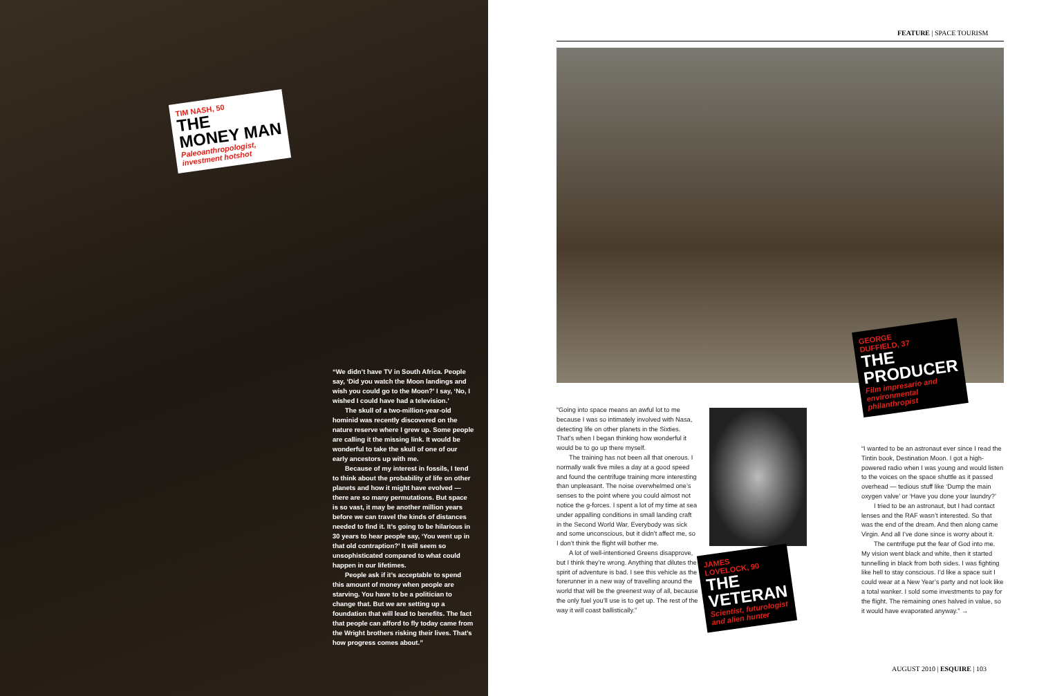TIM NASH, 50
THE
MONEY MAN
Paleoanthropologist,
investment hotshot
“We didn’t have TV in South Africa. People say, ‘Did you watch the Moon landings and wish you could go to the Moon?’ I say, ‘No, I wished I could have had a television.’
The skull of a two-million-year-old hominid was recently discovered on the nature reserve where I grew up. Some people are calling it the missing link. It would be wonderful to take the skull of one of our early ancestors up with me.
Because of my interest in fossils, I tend to think about the probability of life on other planets and how it might have evolved — there are so many permutations. But space is so vast, it may be another million years before we can travel the kinds of distances needed to find it. It’s going to be hilarious in 30 years to hear people say, ‘You went up in that old contraption?’ It will seem so unsophisticated compared to what could happen in our lifetimes.
People ask if it’s acceptable to spend this amount of money when people are starving. You have to be a politician to change that. But we are setting up a foundation that will lead to benefits. The fact that people can afford to fly today came from the Wright brothers risking their lives. That’s how progress comes about.”
FEATURE | SPACE TOURISM
GEORGE
DUFFIELD, 37
THE
PRODUCER
Film impresario and
environmental
philanthropist
“Going into space means an awful lot to me because I was so intimately involved with Nasa, detecting life on other planets in the Sixties. That’s when I began thinking how wonderful it would be to go up there myself.
The training has not been all that onerous. I normally walk five miles a day at a good speed and found the centrifuge training more interesting than unpleasant. The noise overwhelmed one’s senses to the point where you could almost not notice the g-forces. I spent a lot of my time at sea under appalling conditions in small landing craft in the Second World War. Everybody was sick and some unconscious, but it didn’t affect me, so I don’t think the flight will bother me.
A lot of well-intentioned Greens disapprove, but I think they’re wrong. Anything that dilutes the spirit of adventure is bad. I see this vehicle as the forerunner in a new way of travelling around the world that will be the greenest way of all, because the only fuel you’ll use is to get up. The rest of the way it will coast ballistically.”
JAMES
LOVELOCK, 90
THE
VETERAN
Scientist, futurologist
and alien hunter
“I wanted to be an astronaut ever since I read the Tintin book, Destination Moon. I got a high-powered radio when I was young and would listen to the voices on the space shuttle as it passed overhead — tedious stuff like ‘Dump the main oxygen valve’ or ‘Have you done your laundry?’
I tried to be an astronaut, but I had contact lenses and the RAF wasn’t interested. So that was the end of the dream. And then along came Virgin. And all I’ve done since is worry about it.
The centrifuge put the fear of God into me. My vision went black and white, then it started tunnelling in black from both sides. I was fighting like hell to stay conscious. I’d like a space suit I could wear at a New Year’s party and not look like a total wanker. I sold some investments to pay for the flight. The remaining ones halved in value, so it would have evaporated anyway.” →
AUGUST 2010 | ESQUIRE | 103